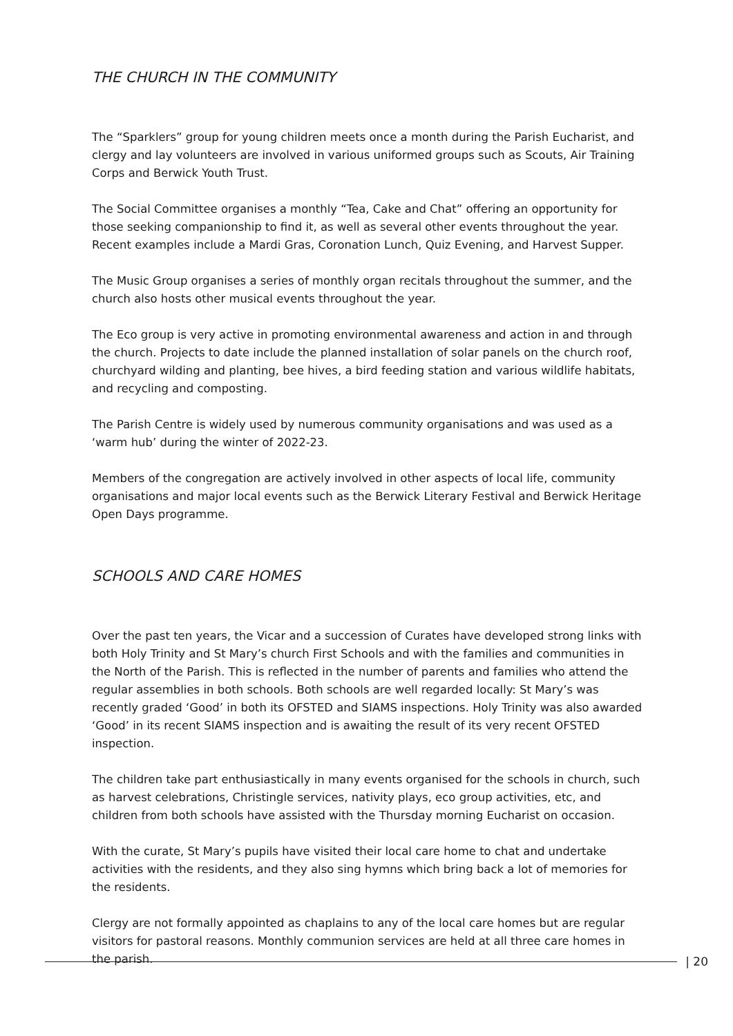THE CHURCH IN THE COMMUNITY
The “Sparklers” group for young children meets once a month during the Parish Eucharist, and clergy and lay volunteers are involved in various uniformed groups such as Scouts, Air Training Corps and Berwick Youth Trust.
The Social Committee organises a monthly “Tea, Cake and Chat” offering an opportunity for those seeking companionship to find it, as well as several other events throughout the year. Recent examples include a Mardi Gras, Coronation Lunch, Quiz Evening, and Harvest Supper.
The Music Group organises a series of monthly organ recitals throughout the summer, and the church also hosts other musical events throughout the year.
The Eco group is very active in promoting environmental awareness and action in and through the church. Projects to date include the planned installation of solar panels on the church roof, churchyard wilding and planting, bee hives, a bird feeding station and various wildlife habitats, and recycling and composting.
The Parish Centre is widely used by numerous community organisations and was used as a ‘warm hub’ during the winter of 2022-23.
Members of the congregation are actively involved in other aspects of local life, community organisations and major local events such as the Berwick Literary Festival and Berwick Heritage Open Days programme.
SCHOOLS AND CARE HOMES
Over the past ten years, the Vicar and a succession of Curates have developed strong links with both Holy Trinity and St Mary’s church First Schools and with the families and communities in the North of the Parish. This is reflected in the number of parents and families who attend the regular assemblies in both schools. Both schools are well regarded locally: St Mary’s was recently graded ‘Good’ in both its OFSTED and SIAMS inspections. Holy Trinity was also awarded ‘Good’ in its recent SIAMS inspection and is awaiting the result of its very recent OFSTED inspection.
The children take part enthusiastically in many events organised for the schools in church, such as harvest celebrations, Christingle services, nativity plays, eco group activities, etc, and children from both schools have assisted with the Thursday morning Eucharist on occasion.
With the curate, St Mary’s pupils have visited their local care home to chat and undertake activities with the residents, and they also sing hymns which bring back a lot of memories for the residents.
Clergy are not formally appointed as chaplains to any of the local care homes but are regular visitors for pastoral reasons. Monthly communion services are held at all three care homes in the parish.
| 20